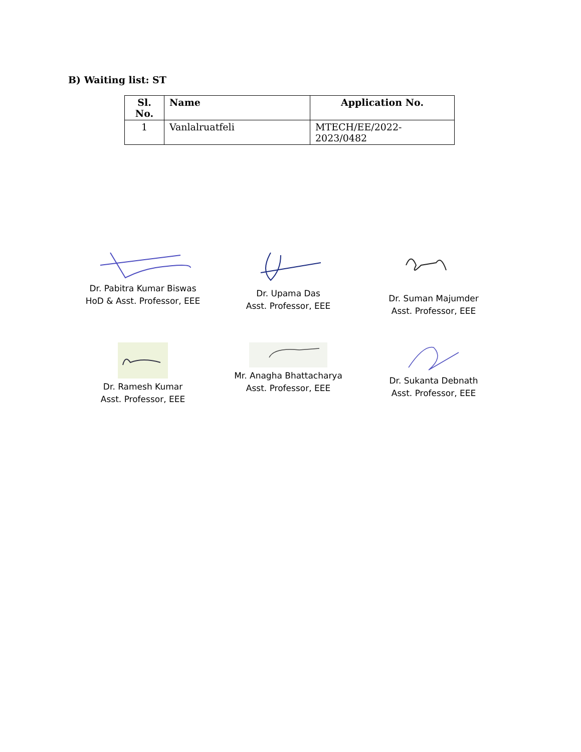B) Waiting list: ST
| Sl. No. | Name | Application No. |
| --- | --- | --- |
| 1 | Vanlalruatfeli | MTECH/EE/2022-2023/0482 |
Dr. Pabitra Kumar Biswas
HoD & Asst. Professor, EEE
Dr. Upama Das
Asst. Professor, EEE
Dr. Suman Majumder
Asst. Professor, EEE
Dr. Ramesh Kumar
Asst. Professor, EEE
Mr. Anagha Bhattacharya
Asst. Professor, EEE
Dr. Sukanta Debnath
Asst. Professor, EEE